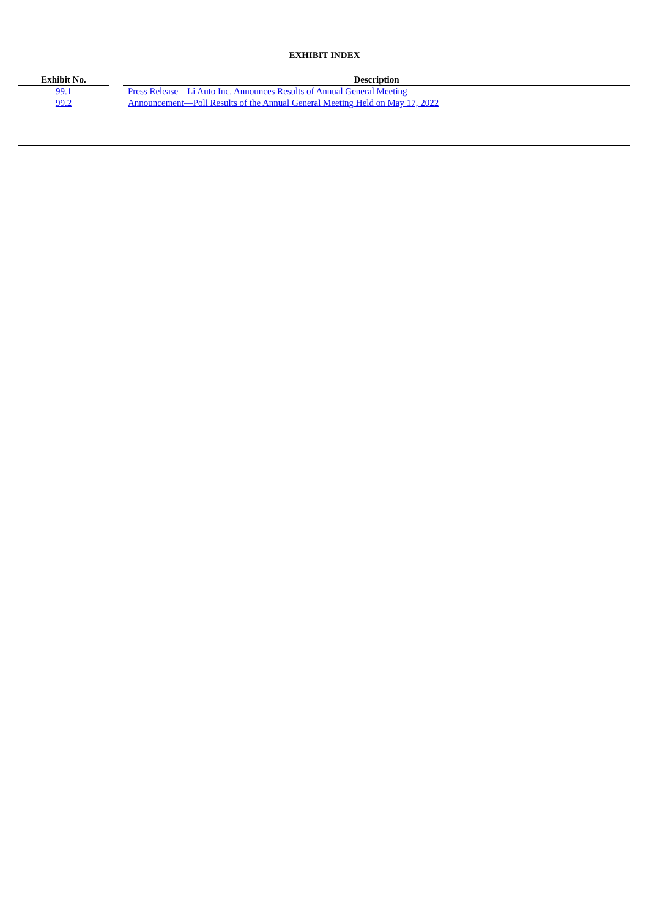EXHIBIT INDEX
| Exhibit No. | | Description |
| --- | --- | --- |
| 99.1 | | Press Release—Li Auto Inc. Announces Results of Annual General Meeting |
| 99.2 | | Announcement—Poll Results of the Annual General Meeting Held on May 17, 2022 |